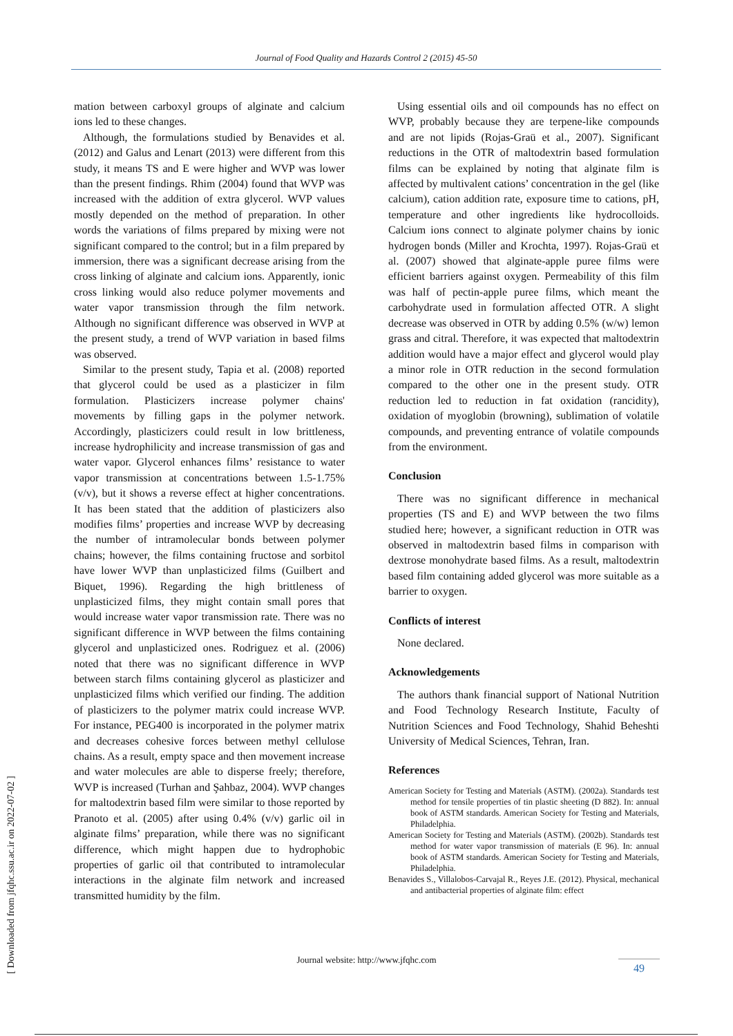Journal of Food Quality and Hazards Control 2 (2015) 45-50
mation between carboxyl groups of alginate and calcium ions led to these changes.
Although, the formulations studied by Benavides et al. (2012) and Galus and Lenart (2013) were different from this study, it means TS and E were higher and WVP was lower than the present findings. Rhim (2004) found that WVP was increased with the addition of extra glycerol. WVP values mostly depended on the method of preparation. In other words the variations of films prepared by mixing were not significant compared to the control; but in a film prepared by immersion, there was a significant decrease arising from the cross linking of alginate and calcium ions. Apparently, ionic cross linking would also reduce polymer movements and water vapor transmission through the film network. Although no significant difference was observed in WVP at the present study, a trend of WVP variation in based films was observed.
Similar to the present study, Tapia et al. (2008) reported that glycerol could be used as a plasticizer in film formulation. Plasticizers increase polymer chains' movements by filling gaps in the polymer network. Accordingly, plasticizers could result in low brittleness, increase hydrophilicity and increase transmission of gas and water vapor. Glycerol enhances films’ resistance to water vapor transmission at concentrations between 1.5-1.75% (v/v), but it shows a reverse effect at higher concentrations. It has been stated that the addition of plasticizers also modifies films’ properties and increase WVP by decreasing the number of intramolecular bonds between polymer chains; however, the films containing fructose and sorbitol have lower WVP than unplasticized films (Guilbert and Biquet, 1996). Regarding the high brittleness of unplasticized films, they might contain small pores that would increase water vapor transmission rate. There was no significant difference in WVP between the films containing glycerol and unplasticized ones. Rodriguez et al. (2006) noted that there was no significant difference in WVP between starch films containing glycerol as plasticizer and unplasticized films which verified our finding. The addition of plasticizers to the polymer matrix could increase WVP. For instance, PEG400 is incorporated in the polymer matrix and decreases cohesive forces between methyl cellulose chains. As a result, empty space and then movement increase and water molecules are able to disperse freely; therefore, WVP is increased (Turhan and Şahbaz, 2004). WVP changes for maltodextrin based film were similar to those reported by Pranoto et al. (2005) after using 0.4% (v/v) garlic oil in alginate films’ preparation, while there was no significant difference, which might happen due to hydrophobic properties of garlic oil that contributed to intramolecular interactions in the alginate film network and increased transmitted humidity by the film.
Using essential oils and oil compounds has no effect on WVP, probably because they are terpene-like compounds and are not lipids (Rojas-Graü et al., 2007). Significant reductions in the OTR of maltodextrin based formulation films can be explained by noting that alginate film is affected by multivalent cations’ concentration in the gel (like calcium), cation addition rate, exposure time to cations, pH, temperature and other ingredients like hydrocolloids. Calcium ions connect to alginate polymer chains by ionic hydrogen bonds (Miller and Krochta, 1997). Rojas-Graü et al. (2007) showed that alginate-apple puree films were efficient barriers against oxygen. Permeability of this film was half of pectin-apple puree films, which meant the carbohydrate used in formulation affected OTR. A slight decrease was observed in OTR by adding 0.5% (w/w) lemon grass and citral. Therefore, it was expected that maltodextrin addition would have a major effect and glycerol would play a minor role in OTR reduction in the second formulation compared to the other one in the present study. OTR reduction led to reduction in fat oxidation (rancidity), oxidation of myoglobin (browning), sublimation of volatile compounds, and preventing entrance of volatile compounds from the environment.
Conclusion
There was no significant difference in mechanical properties (TS and E) and WVP between the two films studied here; however, a significant reduction in OTR was observed in maltodextrin based films in comparison with dextrose monohydrate based films. As a result, maltodextrin based film containing added glycerol was more suitable as a barrier to oxygen.
Conflicts of interest
None declared.
Acknowledgements
The authors thank financial support of National Nutrition and Food Technology Research Institute, Faculty of Nutrition Sciences and Food Technology, Shahid Beheshti University of Medical Sciences, Tehran, Iran.
References
American Society for Testing and Materials (ASTM). (2002a). Standards test method for tensile properties of tin plastic sheeting (D 882). In: annual book of ASTM standards. American Society for Testing and Materials, Philadelphia.
American Society for Testing and Materials (ASTM). (2002b). Standards test method for water vapor transmission of materials (E 96). In: annual book of ASTM standards. American Society for Testing and Materials, Philadelphia.
Benavides S., Villalobos-Carvajal R., Reyes J.E. (2012). Physical, mechanical and antibacterial properties of alginate film: effect
[ Downloaded from jfqhc.ssu.ac.ir on 2022-07-02 ]
Journal website: http://www.jfqhc.com 49